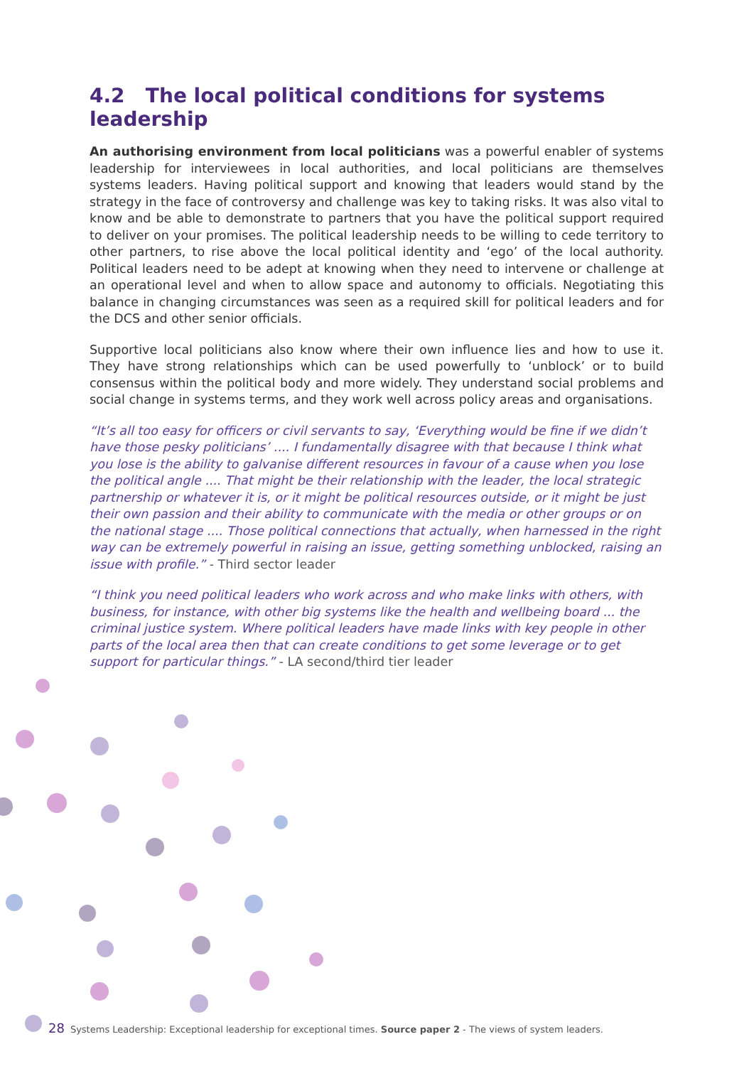4.2 The local political conditions for systems leadership
An authorising environment from local politicians was a powerful enabler of systems leadership for interviewees in local authorities, and local politicians are themselves systems leaders. Having political support and knowing that leaders would stand by the strategy in the face of controversy and challenge was key to taking risks. It was also vital to know and be able to demonstrate to partners that you have the political support required to deliver on your promises. The political leadership needs to be willing to cede territory to other partners, to rise above the local political identity and ‘ego’ of the local authority. Political leaders need to be adept at knowing when they need to intervene or challenge at an operational level and when to allow space and autonomy to officials. Negotiating this balance in changing circumstances was seen as a required skill for political leaders and for the DCS and other senior officials.
Supportive local politicians also know where their own influence lies and how to use it. They have strong relationships which can be used powerfully to ‘unblock’ or to build consensus within the political body and more widely. They understand social problems and social change in systems terms, and they work well across policy areas and organisations.
“It’s all too easy for officers or civil servants to say, ‘Everything would be fine if we didn’t have those pesky politicians’ .... I fundamentally disagree with that because I think what you lose is the ability to galvanise different resources in favour of a cause when you lose the political angle .... That might be their relationship with the leader, the local strategic partnership or whatever it is, or it might be political resources outside, or it might be just their own passion and their ability to communicate with the media or other groups or on the national stage .... Those political connections that actually, when harnessed in the right way can be extremely powerful in raising an issue, getting something unblocked, raising an issue with profile.” - Third sector leader
“I think you need political leaders who work across and who make links with others, with business, for instance, with other big systems like the health and wellbeing board ... the criminal justice system. Where political leaders have made links with key people in other parts of the local area then that can create conditions to get some leverage or to get support for particular things.” - LA second/third tier leader
28 Systems Leadership: Exceptional leadership for exceptional times. Source paper 2 - The views of system leaders.